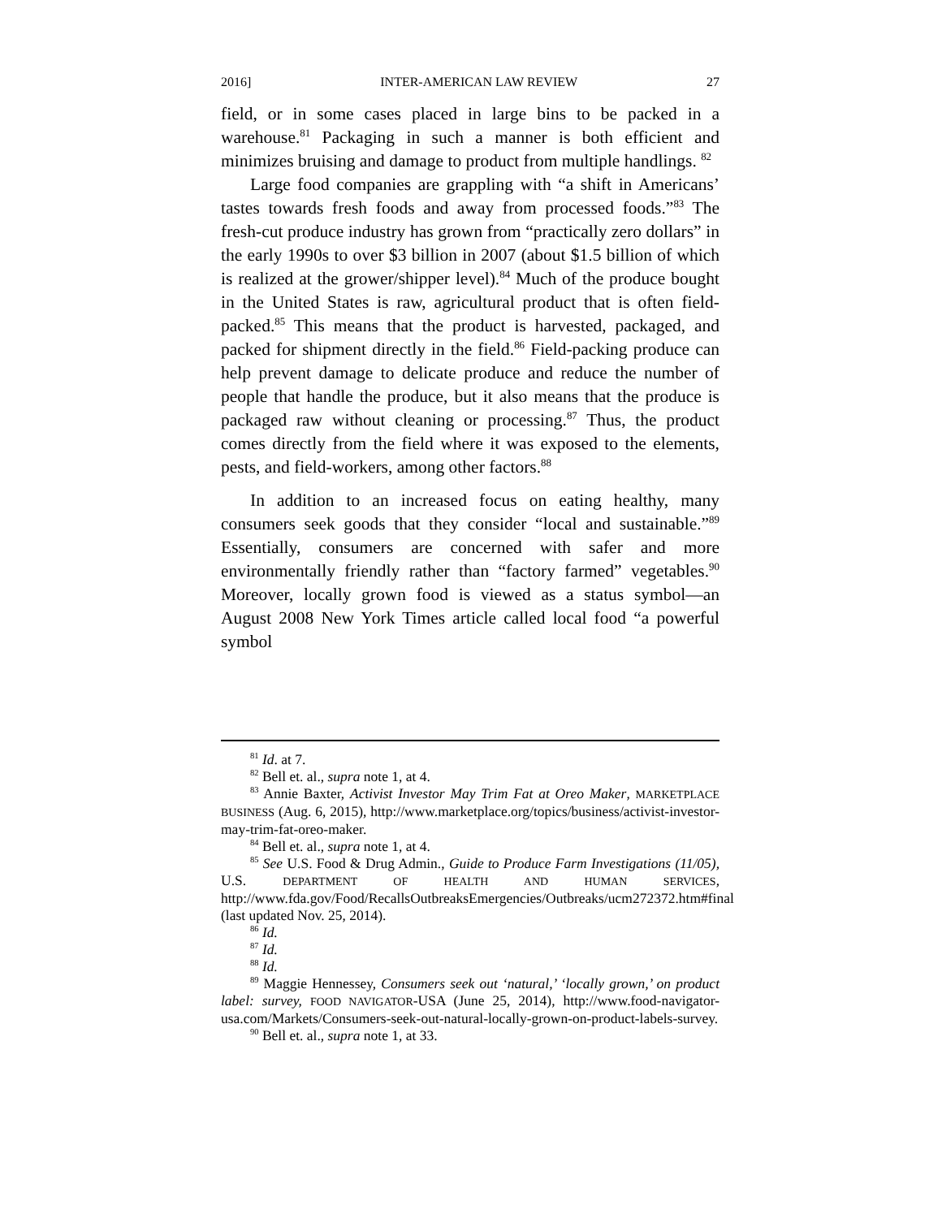2016] INTER-AMERICAN LAW REVIEW 27
field, or in some cases placed in large bins to be packed in a warehouse.<sup>81</sup> Packaging in such a manner is both efficient and minimizes bruising and damage to product from multiple handlings. <sup>82</sup>
Large food companies are grappling with “a shift in Americans’ tastes towards fresh foods and away from processed foods.”<sup>83</sup> The fresh-cut produce industry has grown from “practically zero dollars” in the early 1990s to over $3 billion in 2007 (about $1.5 billion of which is realized at the grower/shipper level).<sup>84</sup> Much of the produce bought in the United States is raw, agricultural product that is often field-packed.<sup>85</sup> This means that the product is harvested, packaged, and packed for shipment directly in the field.<sup>86</sup> Field-packing produce can help prevent damage to delicate produce and reduce the number of people that handle the produce, but it also means that the produce is packaged raw without cleaning or processing.<sup>87</sup> Thus, the product comes directly from the field where it was exposed to the elements, pests, and field-workers, among other factors.<sup>88</sup>
In addition to an increased focus on eating healthy, many consumers seek goods that they consider “local and sustainable.”<sup>89</sup> Essentially, consumers are concerned with safer and more environmentally friendly rather than “factory farmed” vegetables.<sup>90</sup> Moreover, locally grown food is viewed as a status symbol—an August 2008 New York Times article called local food “a powerful symbol
<sup>81</sup> Id. at 7.
<sup>82</sup> Bell et. al., supra note 1, at 4.
<sup>83</sup> Annie Baxter, Activist Investor May Trim Fat at Oreo Maker, MARKETPLACE BUSINESS (Aug. 6, 2015), http://www.marketplace.org/topics/business/activist-investor-may-trim-fat-oreo-maker.
<sup>84</sup> Bell et. al., supra note 1, at 4.
<sup>85</sup> See U.S. Food & Drug Admin., Guide to Produce Farm Investigations (11/05), U.S. DEPARTMENT OF HEALTH AND HUMAN SERVICES, http://www.fda.gov/Food/RecallsOutbreaksEmergencies/Outbreaks/ucm272372.htm#final (last updated Nov. 25, 2014).
<sup>86</sup> Id.
<sup>87</sup> Id.
<sup>88</sup> Id.
<sup>89</sup> Maggie Hennessey, Consumers seek out ‘natural,’ ‘locally grown,’ on product label: survey, FOOD NAVIGATOR-USA (June 25, 2014), http://www.food-navigator-usa.com/Markets/Consumers-seek-out-natural-locally-grown-on-product-labels-survey.
<sup>90</sup> Bell et. al., supra note 1, at 33.